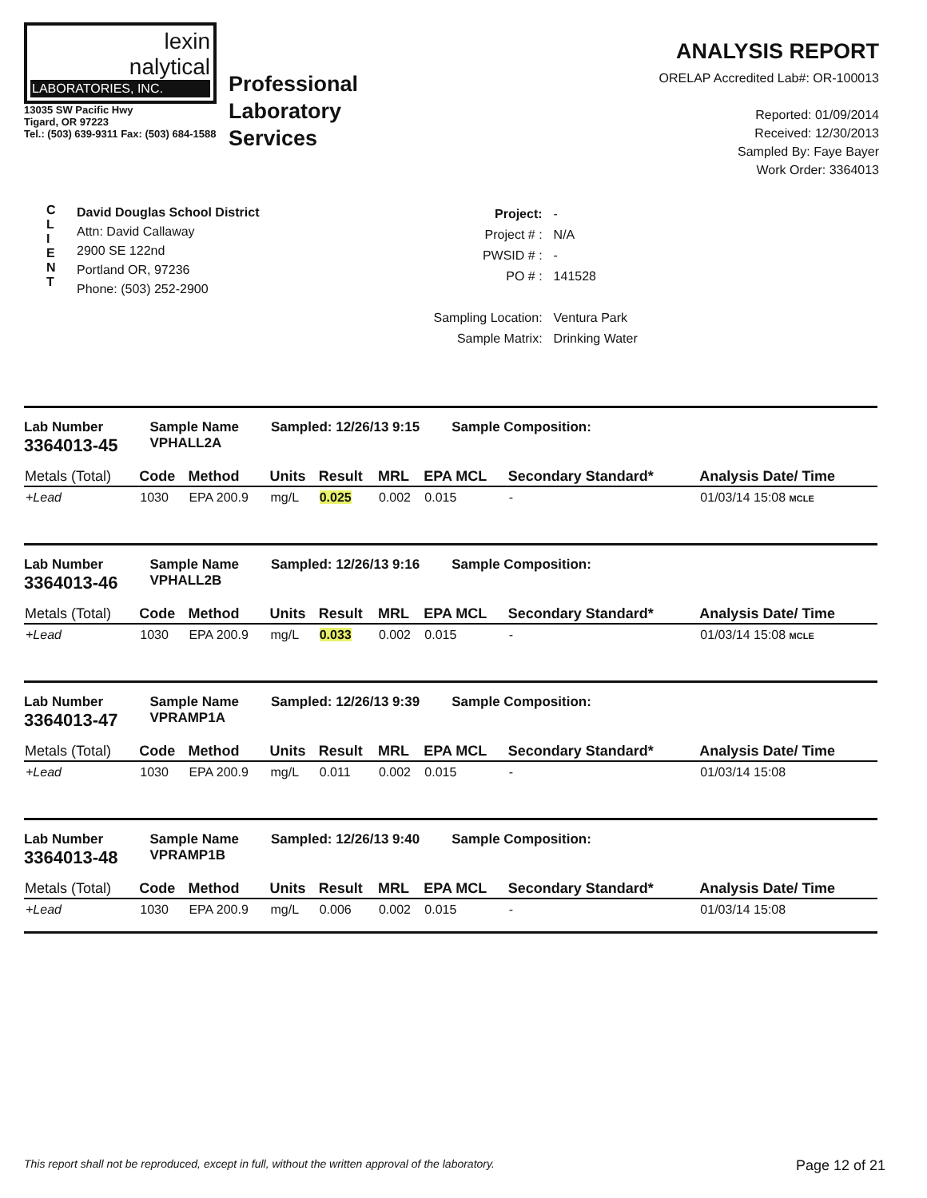lexin
nalytical
LABORATORIES, INC.
13035 SW Pacific Hwy
Tigard, OR 97223
Tel.: (503) 639-9311 Fax: (503) 684-1588
Professional
Laboratory
Services
ANALYSIS REPORT
ORELAP Accredited Lab#: OR-100013
Reported: 01/09/2014
Received: 12/30/2013
Sampled By: Faye Bayer
Work Order: 3364013
C
L
I
E
N
T
David Douglas School District
Attn: David Callaway
2900 SE 122nd
Portland OR, 97236
Phone: (503) 252-2900
| Project: | - |
| Project # : | N/A |
| PWSID # : | - |
| PO # : | 141528 |
| Sampling Location: | Ventura Park |
| Sample Matrix: | Drinking Water |
Lab Number
3364013-45
Sample Name
VPHALL2A
Sampled: 12/26/13 9:15 Sample Composition:
| Metals (Total) | Code | Method | Units | Result | MRL | EPA MCL | Secondary Standard* | Analysis Date/ Time |
| --- | --- | --- | --- | --- | --- | --- | --- | --- |
| +Lead | 1030 | EPA 200.9 | mg/L | 0.025 | 0.002 | 0.015 | - | 01/03/14 15:08 MCLE |
Lab Number
3364013-46
Sample Name
VPHALL2B
Sampled: 12/26/13 9:16 Sample Composition:
| Metals (Total) | Code | Method | Units | Result | MRL | EPA MCL | Secondary Standard* | Analysis Date/ Time |
| --- | --- | --- | --- | --- | --- | --- | --- | --- |
| +Lead | 1030 | EPA 200.9 | mg/L | 0.033 | 0.002 | 0.015 | - | 01/03/14 15:08 MCLE |
Lab Number
3364013-47
Sample Name
VPRAMP1A
Sampled: 12/26/13 9:39 Sample Composition:
| Metals (Total) | Code | Method | Units | Result | MRL | EPA MCL | Secondary Standard* | Analysis Date/ Time |
| --- | --- | --- | --- | --- | --- | --- | --- | --- |
| +Lead | 1030 | EPA 200.9 | mg/L | 0.011 | 0.002 | 0.015 | - | 01/03/14 15:08 |
Lab Number
3364013-48
Sample Name
VPRAMP1B
Sampled: 12/26/13 9:40 Sample Composition:
| Metals (Total) | Code | Method | Units | Result | MRL | EPA MCL | Secondary Standard* | Analysis Date/ Time |
| --- | --- | --- | --- | --- | --- | --- | --- | --- |
| +Lead | 1030 | EPA 200.9 | mg/L | 0.006 | 0.002 | 0.015 | - | 01/03/14 15:08 |
This report shall not be reproduced, except in full, without the written approval of the laboratory. Page 12 of 21